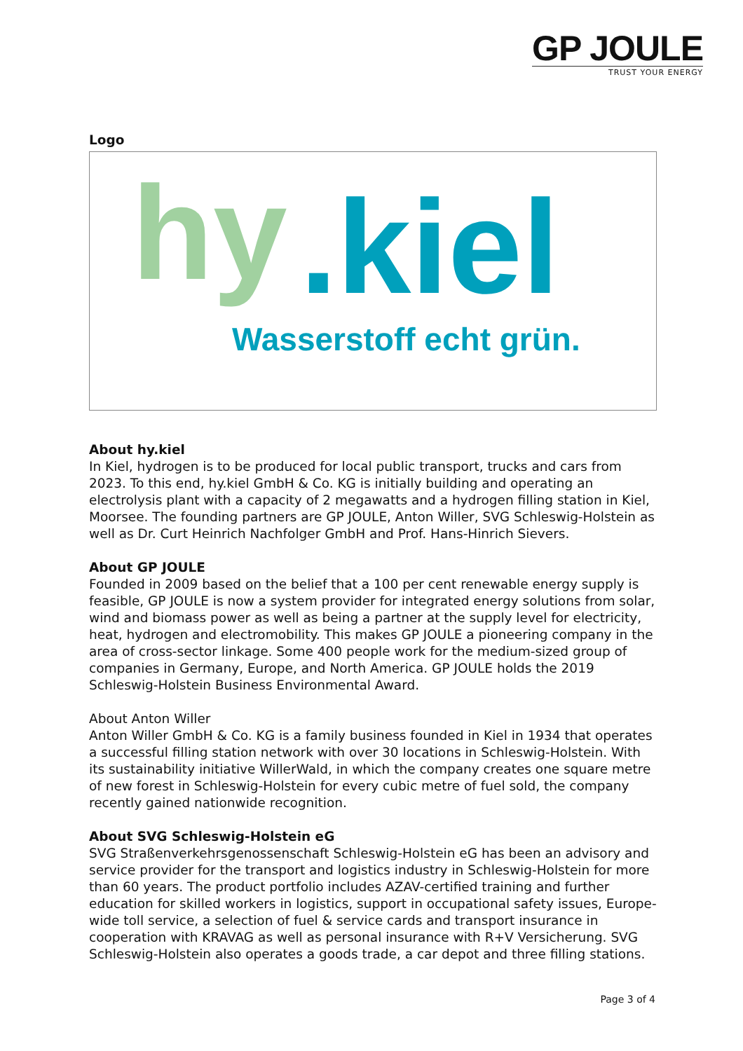GP JOULE
TRUST YOUR ENERGY
Logo
hy .kiel
Wasserstoff echt grün.
About hy.kiel
In Kiel, hydrogen is to be produced for local public transport, trucks and cars from 2023. To this end, hy.kiel GmbH & Co. KG is initially building and operating an electrolysis plant with a capacity of 2 megawatts and a hydrogen filling station in Kiel, Moorsee. The founding partners are GP JOULE, Anton Willer, SVG Schleswig-Holstein as well as Dr. Curt Heinrich Nachfolger GmbH and Prof. Hans-Hinrich Sievers.
About GP JOULE
Founded in 2009 based on the belief that a 100 per cent renewable energy supply is feasible, GP JOULE is now a system provider for integrated energy solutions from solar, wind and biomass power as well as being a partner at the supply level for electricity, heat, hydrogen and electromobility. This makes GP JOULE a pioneering company in the area of cross-sector linkage. Some 400 people work for the medium-sized group of companies in Germany, Europe, and North America. GP JOULE holds the 2019 Schleswig-Holstein Business Environmental Award.
About Anton Willer
Anton Willer GmbH & Co. KG is a family business founded in Kiel in 1934 that operates a successful filling station network with over 30 locations in Schleswig-Holstein. With its sustainability initiative WillerWald, in which the company creates one square metre of new forest in Schleswig-Holstein for every cubic metre of fuel sold, the company recently gained nationwide recognition.
About SVG Schleswig-Holstein eG
SVG Straßenverkehrsgenossenschaft Schleswig-Holstein eG has been an advisory and service provider for the transport and logistics industry in Schleswig-Holstein for more than 60 years. The product portfolio includes AZAV-certified training and further education for skilled workers in logistics, support in occupational safety issues, Europe-wide toll service, a selection of fuel & service cards and transport insurance in cooperation with KRAVAG as well as personal insurance with R+V Versicherung. SVG Schleswig-Holstein also operates a goods trade, a car depot and three filling stations.
Page 3 of 4